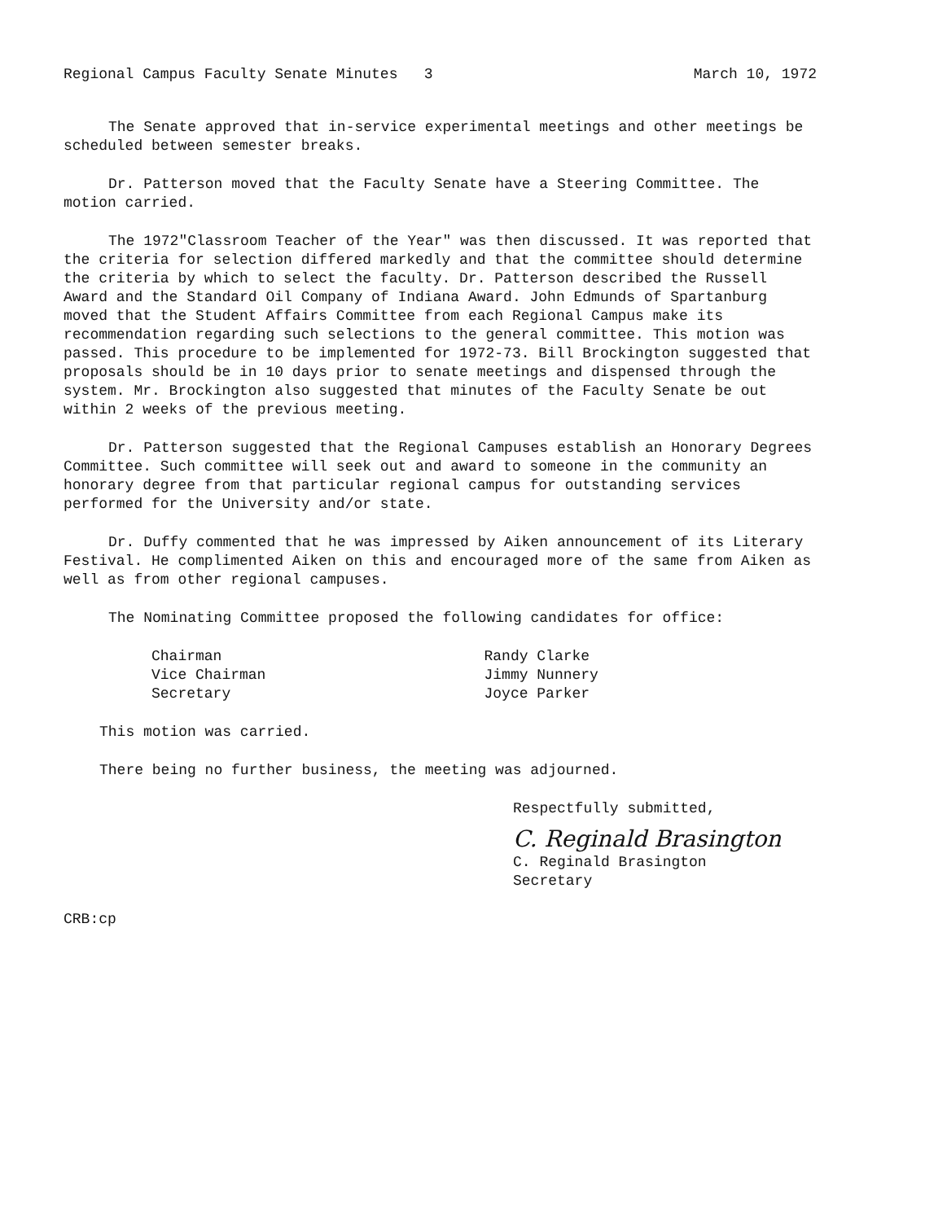Regional Campus Faculty Senate Minutes 3 March 10, 1972
The Senate approved that in-service experimental meetings and other meetings be scheduled between semester breaks.
Dr. Patterson moved that the Faculty Senate have a Steering Committee. The motion carried.
The 1972"Classroom Teacher of the Year" was then discussed. It was reported that the criteria for selection differed markedly and that the committee should determine the criteria by which to select the faculty. Dr. Patterson described the Russell Award and the Standard Oil Company of Indiana Award. John Edmunds of Spartanburg moved that the Student Affairs Committee from each Regional Campus make its recommendation regarding such selections to the general committee. This motion was passed. This procedure to be implemented for 1972-73. Bill Brockington suggested that proposals should be in 10 days prior to senate meetings and dispensed through the system. Mr. Brockington also suggested that minutes of the Faculty Senate be out within 2 weeks of the previous meeting.
Dr. Patterson suggested that the Regional Campuses establish an Honorary Degrees Committee. Such committee will seek out and award to someone in the community an honorary degree from that particular regional campus for outstanding services performed for the University and/or state.
Dr. Duffy commented that he was impressed by Aiken announcement of its Literary Festival. He complimented Aiken on this and encouraged more of the same from Aiken as well as from other regional campuses.
The Nominating Committee proposed the following candidates for office:
Chairman
Vice Chairman
Secretary
Randy Clarke
Jimmy Nunnery
Joyce Parker
This motion was carried.
There being no further business, the meeting was adjourned.
Respectfully submitted,
C. Reginald Brasington
C. Reginald Brasington
Secretary
CRB:cp